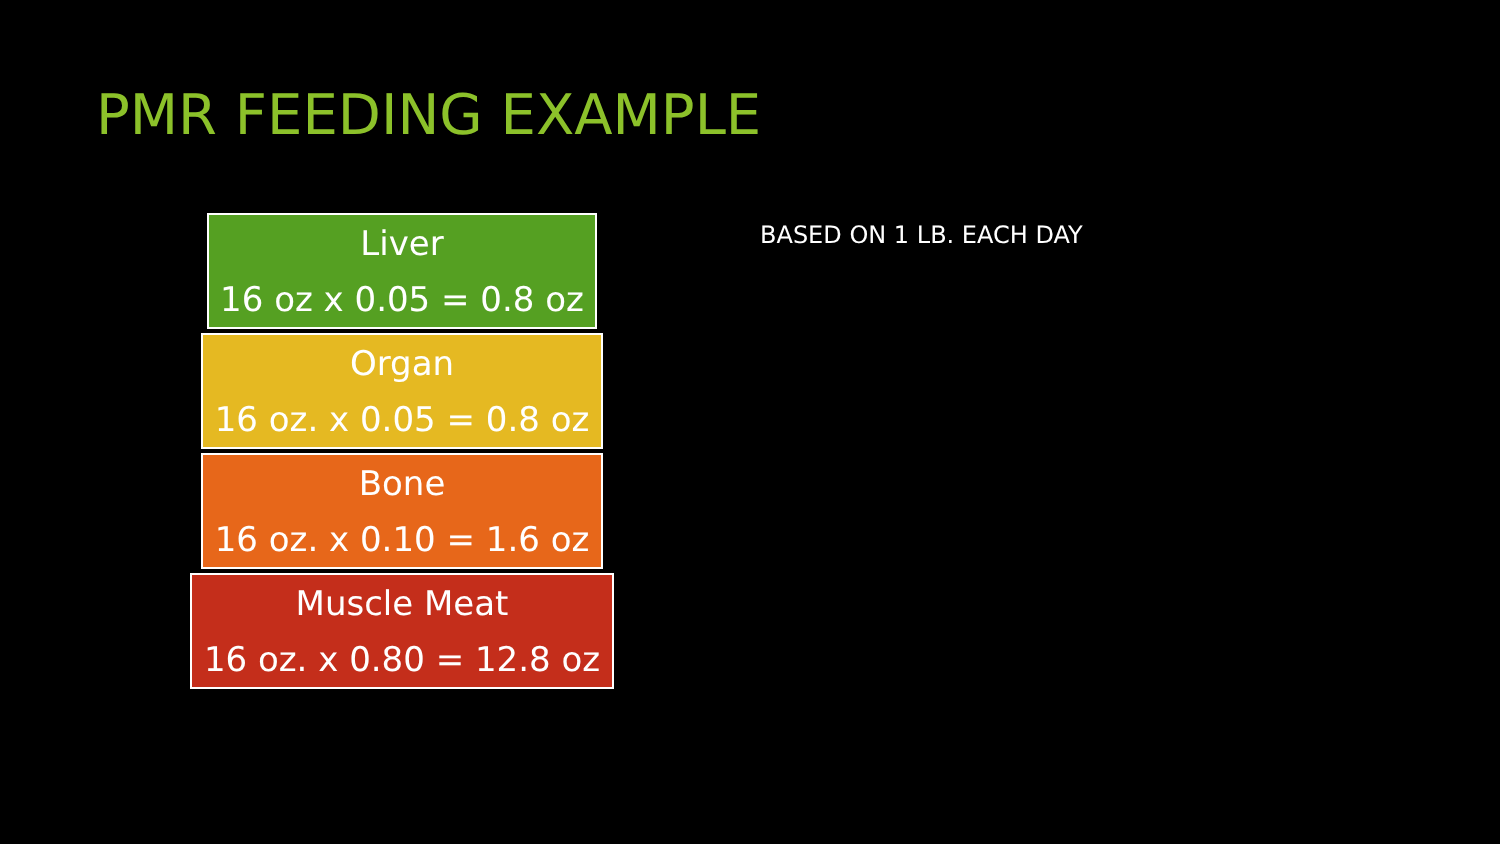PMR FEEDING EXAMPLE
Liver
16 oz x 0.05 = 0.8 oz
Organ
16 oz. x 0.05 = 0.8 oz
Bone
16 oz. x 0.10 = 1.6 oz
Muscle Meat
16 oz. x 0.80 = 12.8 oz
BASED ON 1 LB. EACH DAY